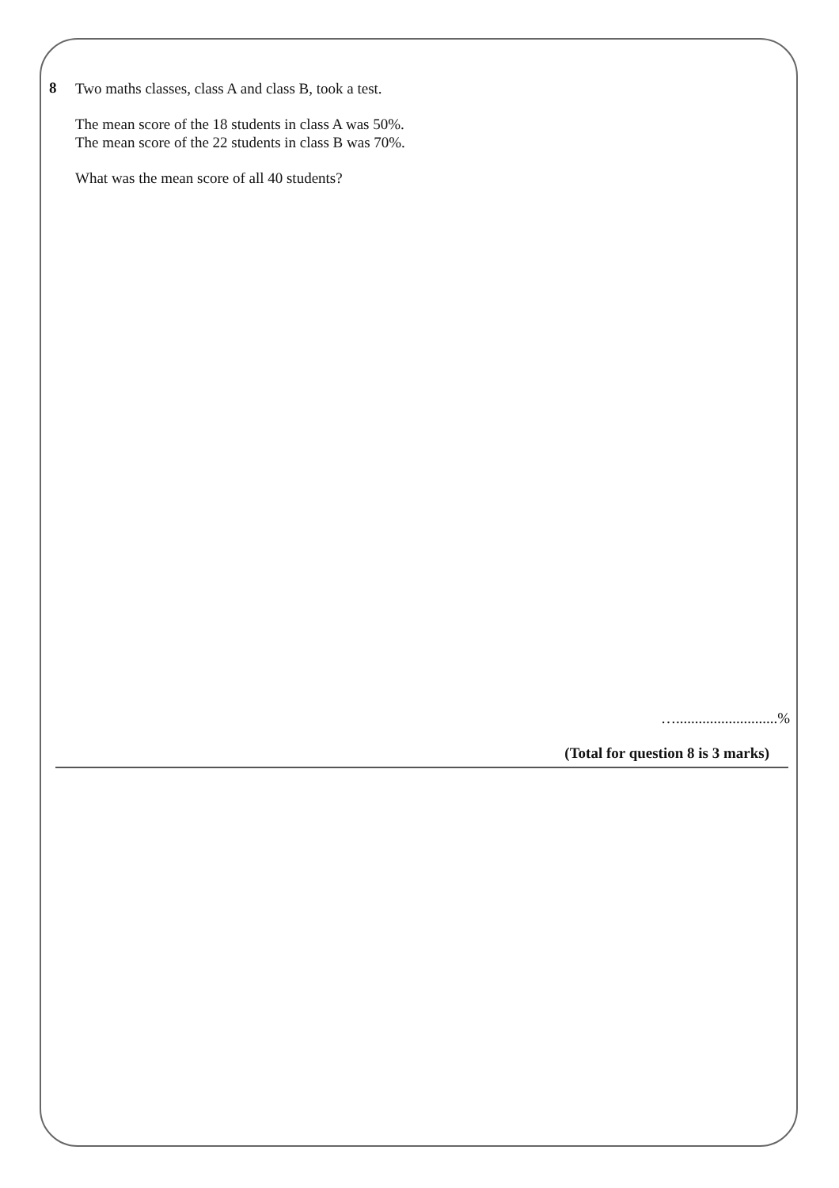8
Two maths classes, class A and class B, took a test.
The mean score of the 18 students in class A was 50%.
The mean score of the 22 students in class B was 70%.
What was the mean score of all 40 students?
…...........................%
(Total for question 8 is 3 marks)